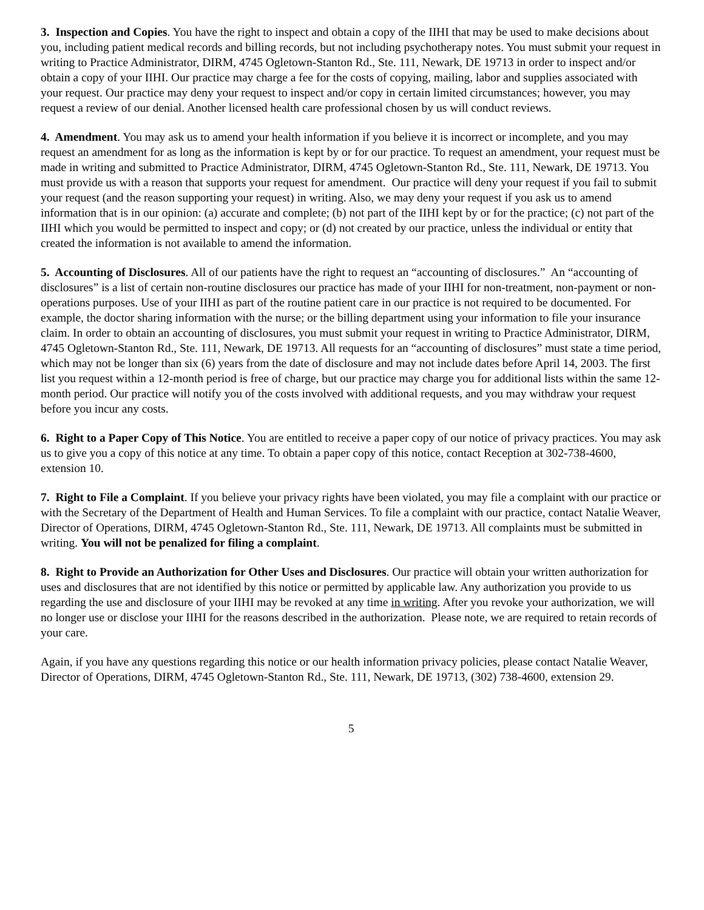3. Inspection and Copies. You have the right to inspect and obtain a copy of the IIHI that may be used to make decisions about you, including patient medical records and billing records, but not including psychotherapy notes. You must submit your request in writing to Practice Administrator, DIRM, 4745 Ogletown-Stanton Rd., Ste. 111, Newark, DE 19713 in order to inspect and/or obtain a copy of your IIHI. Our practice may charge a fee for the costs of copying, mailing, labor and supplies associated with your request. Our practice may deny your request to inspect and/or copy in certain limited circumstances; however, you may request a review of our denial. Another licensed health care professional chosen by us will conduct reviews.
4. Amendment. You may ask us to amend your health information if you believe it is incorrect or incomplete, and you may request an amendment for as long as the information is kept by or for our practice. To request an amendment, your request must be made in writing and submitted to Practice Administrator, DIRM, 4745 Ogletown-Stanton Rd., Ste. 111, Newark, DE 19713. You must provide us with a reason that supports your request for amendment. Our practice will deny your request if you fail to submit your request (and the reason supporting your request) in writing. Also, we may deny your request if you ask us to amend information that is in our opinion: (a) accurate and complete; (b) not part of the IIHI kept by or for the practice; (c) not part of the IIHI which you would be permitted to inspect and copy; or (d) not created by our practice, unless the individual or entity that created the information is not available to amend the information.
5. Accounting of Disclosures. All of our patients have the right to request an “accounting of disclosures.” An “accounting of disclosures” is a list of certain non-routine disclosures our practice has made of your IIHI for non-treatment, non-payment or non-operations purposes. Use of your IIHI as part of the routine patient care in our practice is not required to be documented. For example, the doctor sharing information with the nurse; or the billing department using your information to file your insurance claim. In order to obtain an accounting of disclosures, you must submit your request in writing to Practice Administrator, DIRM, 4745 Ogletown-Stanton Rd., Ste. 111, Newark, DE 19713. All requests for an “accounting of disclosures” must state a time period, which may not be longer than six (6) years from the date of disclosure and may not include dates before April 14, 2003. The first list you request within a 12-month period is free of charge, but our practice may charge you for additional lists within the same 12-month period. Our practice will notify you of the costs involved with additional requests, and you may withdraw your request before you incur any costs.
6. Right to a Paper Copy of This Notice. You are entitled to receive a paper copy of our notice of privacy practices. You may ask us to give you a copy of this notice at any time. To obtain a paper copy of this notice, contact Reception at 302-738-4600, extension 10.
7. Right to File a Complaint. If you believe your privacy rights have been violated, you may file a complaint with our practice or with the Secretary of the Department of Health and Human Services. To file a complaint with our practice, contact Natalie Weaver, Director of Operations, DIRM, 4745 Ogletown-Stanton Rd., Ste. 111, Newark, DE 19713. All complaints must be submitted in writing. You will not be penalized for filing a complaint.
8. Right to Provide an Authorization for Other Uses and Disclosures. Our practice will obtain your written authorization for uses and disclosures that are not identified by this notice or permitted by applicable law. Any authorization you provide to us regarding the use and disclosure of your IIHI may be revoked at any time in writing. After you revoke your authorization, we will no longer use or disclose your IIHI for the reasons described in the authorization. Please note, we are required to retain records of your care.
Again, if you have any questions regarding this notice or our health information privacy policies, please contact Natalie Weaver, Director of Operations, DIRM, 4745 Ogletown-Stanton Rd., Ste. 111, Newark, DE 19713, (302) 738-4600, extension 29.
5